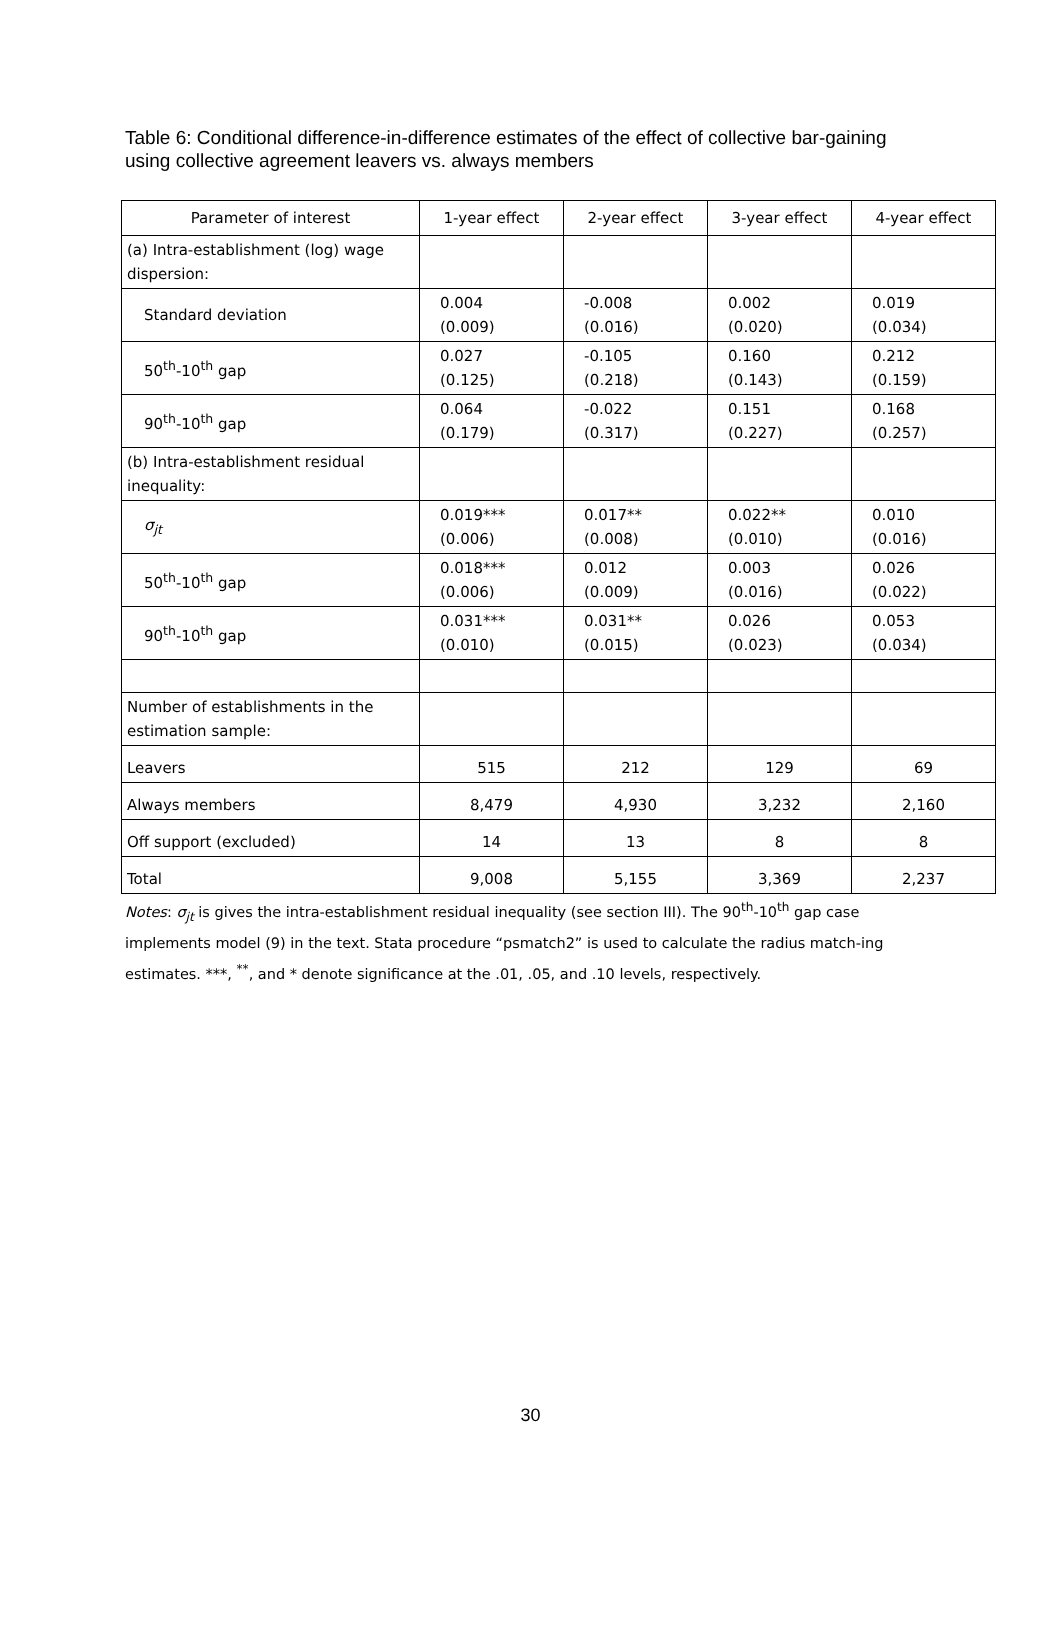Table 6: Conditional difference-in-difference estimates of the effect of collective bar-gaining using collective agreement leavers vs. always members
| Parameter of interest | 1-year effect | 2-year effect | 3-year effect | 4-year effect |
| --- | --- | --- | --- | --- |
| (a) Intra-establishment (log) wage dispersion: | | | | |
| Standard deviation | 0.004 (0.009) | -0.008 (0.016) | 0.002 (0.020) | 0.019 (0.034) |
| 50<sup>th</sup>-10<sup>th</sup> gap | 0.027 (0.125) | -0.105 (0.218) | 0.160 (0.143) | 0.212 (0.159) |
| 90<sup>th</sup>-10<sup>th</sup> gap | 0.064 (0.179) | -0.022 (0.317) | 0.151 (0.227) | 0.168 (0.257) |
| (b) Intra-establishment residual inequality: | | | | |
| σ<sub>jt</sub> | 0.019*** (0.006) | 0.017** (0.008) | 0.022** (0.010) | 0.010 (0.016) |
| 50<sup>th</sup>-10<sup>th</sup> gap | 0.018*** (0.006) | 0.012 (0.009) | 0.003 (0.016) | 0.026 (0.022) |
| 90<sup>th</sup>-10<sup>th</sup> gap | 0.031*** (0.010) | 0.031** (0.015) | 0.026 (0.023) | 0.053 (0.034) |
| Number of establishments in the estimation sample: | | | | |
| Leavers | 515 | 212 | 129 | 69 |
| Always members | 8,479 | 4,930 | 3,232 | 2,160 |
| Off support (excluded) | 14 | 13 | 8 | 8 |
| Total | 9,008 | 5,155 | 3,369 | 2,237 |
Notes: σ<sub>jt</sub> is gives the intra-establishment residual inequality (see section III). The 90<sup>th</sup>-10<sup>th</sup> gap case implements model (9) in the text. Stata procedure “psmatch2” is used to calculate the radius match-ing estimates. ***, <sup>**</sup>, and * denote significance at the .01, .05, and .10 levels, respectively.
30